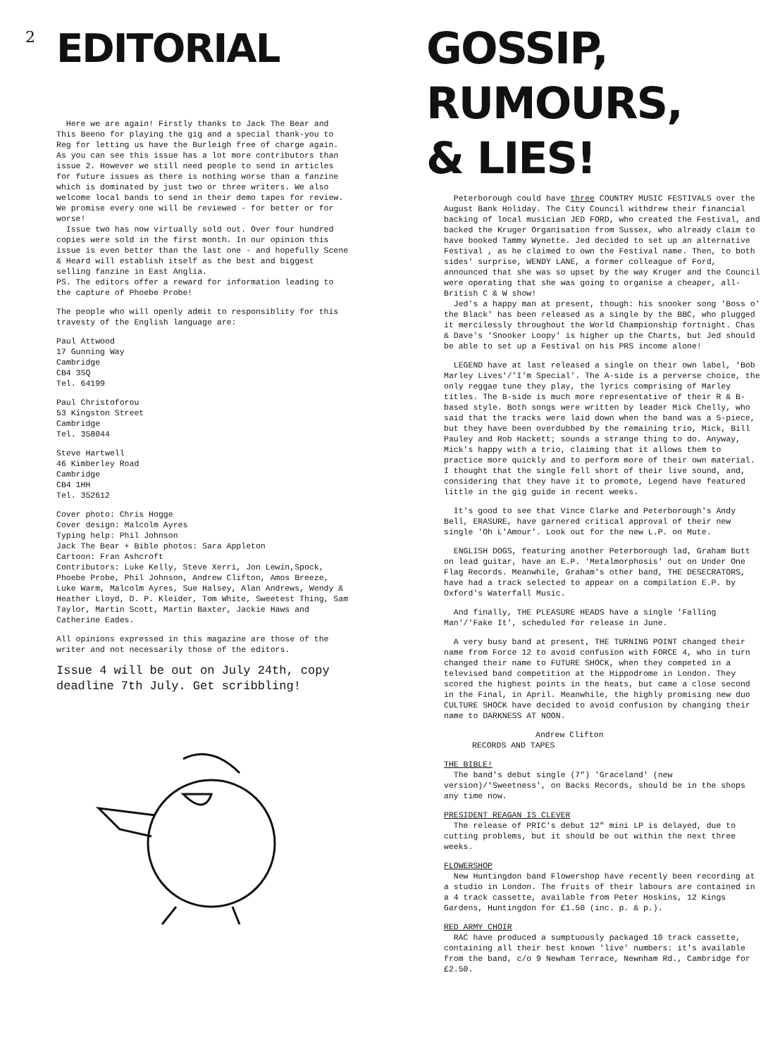2
EDITORIAL
Here we are again! Firstly thanks to Jack The Bear and This Beeno for playing the gig and a special thank-you to Reg for letting us have the Burleigh free of charge again. As you can see this issue has a lot more contributors than issue 2. However we still need people to send in articles for future issues as there is nothing worse than a fanzine which is dominated by just two or three writers. We also welcome local bands to send in their demo tapes for review. We promise every one will be reviewed - for better or for worse!
Issue two has now virtually sold out. Over four hundred copies were sold in the first month. In our opinion this issue is even better than the last one - and hopefully Scene & Heard will establish itself as the best and biggest selling fanzine in East Anglia.
PS. The editors offer a reward for information leading to the capture of Phoebe Probe!
The people who will openly admit to responsiblity for this travesty of the English language are:
Paul Attwood
17 Gunning Way
Cambridge
CB4 3SQ
Tel. 64199
Paul Christoforou
53 Kingston Street
Cambridge
Tel. 358044
Steve Hartwell
46 Kimberley Road
Cambridge
CB4 1HH
Tel. 352612
Cover photo: Chris Hogge
Cover design: Malcolm Ayres
Typing help: Phil Johnson
Jack The Bear + Bible photos: Sara Appleton
Cartoon: Fran Ashcroft
Contributors: Luke Kelly, Steve Xerri, Jon Lewin,Spock, Phoebe Probe, Phil Johnson, Andrew Clifton, Amos Breeze, Luke Warm, Malcolm Ayres, Sue Halsey, Alan Andrews, Wendy & Heather Lloyd, D. P. Kleider, Tom White, Sweetest Thing, Sam Taylor, Martin Scott, Martin Baxter, Jackie Haws and Catherine Eades.
All opinions expressed in this magazine are those of the writer and not necessarily those of the editors.
Issue 4 will be out on July 24th, copy deadline 7th July. Get scribbling!
GOSSIP,
RUMOURS,
& LIES!
Peterborough could have three COUNTRY MUSIC FESTIVALS over the August Bank Holiday. The City Council withdrew their financial backing of local musician JED FORD, who created the Festival, and backed the Kruger Organisation from Sussex, who already claim to have booked Tammy Wynette. Jed decided to set up an alternative Festival , as he claimed to own the Festival name. Then, to both sides' surprise, WENDY LANE, a former colleague of Ford, announced that she was so upset by the way Kruger and the Council were operating that she was going to organise a cheaper, all-British C & W show!
Jed's a happy man at present, though: his snooker song 'Boss o' the Black' has been released as a single by the BBC, who plugged it mercilessly throughout the World Championship fortnight. Chas & Dave's 'Snooker Loopy' is higher up the Charts, but Jed should be able to set up a Festival on his PRS income alone!
LEGEND have at last released a single on their own label, 'Bob Marley Lives'/'I'm Special'. The A-side is a perverse choice, the only reggae tune they play, the lyrics comprising of Marley titles. The B-side is much more representative of their R & B-based style. Both songs were written by leader Mick Chelly, who said that the tracks were laid down when the band was a 5-piece, but they have been overdubbed by the remaining trio, Mick, Bill Pauley and Rob Hackett; sounds a strange thing to do. Anyway, Mick's happy with a trio, claiming that it allows them to practice more quickly and to perform more of their own material. I thought that the single fell short of their live sound, and, considering that they have it to promote, Legend have featured little in the gig guide in recent weeks.
It's good to see that Vince Clarke and Peterborough's Andy Bell, ERASURE, have garnered critical approval of their new single 'Oh L'Amour'. Look out for the new L.P. on Mute.
ENGLISH DOGS, featuring another Peterborough lad, Graham Butt on lead guitar, have an E.P. 'Metalmorphosis' out on Under One Flag Records. Meanwhile, Graham's other band, THE DESECRATORS, have had a track selected to appear on a compilation E.P. by Oxford's Waterfall Music.
And finally, THE PLEASURE HEADS have a single 'Falling Man'/'Fake It', scheduled for release in June.
A very busy band at present, THE TURNING POINT changed their name from Force 12 to avoid confusion with FORCE 4, who in turn changed their name to FUTURE SHOCK, when they competed in a televised band competition at the Hippodrome in London. They scored the highest points in the heats, but came a close second in the Final, in April. Meanwhile, the highly promising new duo CULTURE SHOCK have decided to avoid confusion by changing their name to DARKNESS AT NOON.
Andrew Clifton
RECORDS AND TAPES
THE BIBLE!
The band's debut single (7") 'Graceland' (new version)/'Sweetness', on Backs Records, should be in the shops any time now.
PRESIDENT REAGAN IS CLEVER
The release of PRIC's debut 12" mini LP is delayed, due to cutting problems, but it should be out within the next three weeks.
FLOWERSHOP
New Huntingdon band Flowershop have recently been recording at a studio in London. The fruits of their labours are contained in a 4 track cassette, available from Peter Hoskins, 12 Kings Gardens, Huntingdon for £1.50 (inc. p. & p.).
RED ARMY CHOIR
RAC have produced a sumptuously packaged 10 track cassette, containing all their best known 'live' numbers: it's available from the band, c/o 9 Newham Terrace, Newnham Rd., Cambridge for £2.50.